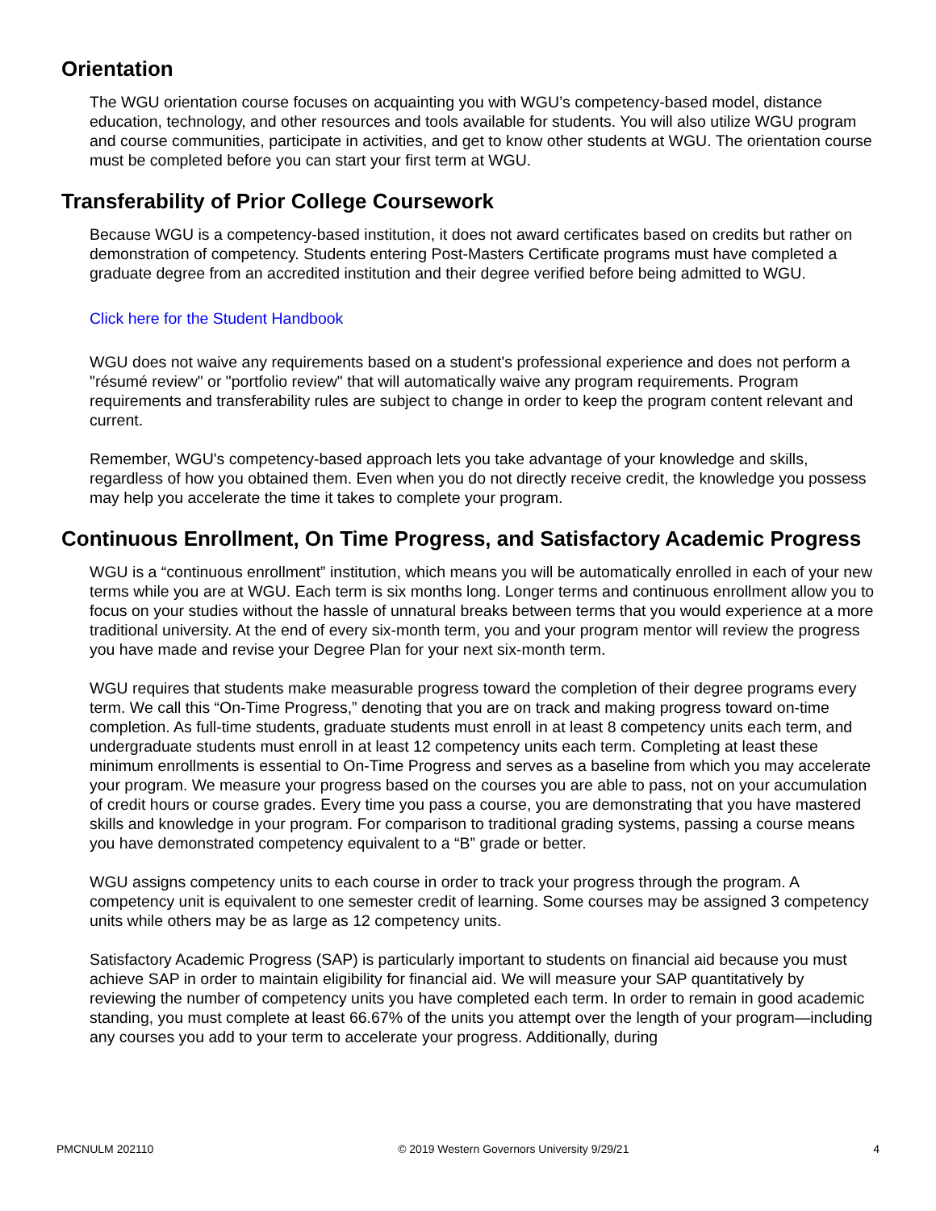Orientation
The WGU orientation course focuses on acquainting you with WGU’s competency-based model, distance education, technology, and other resources and tools available for students. You will also utilize WGU program and course communities, participate in activities, and get to know other students at WGU. The orientation course must be completed before you can start your first term at WGU.
Transferability of Prior College Coursework
Because WGU is a competency-based institution, it does not award certificates based on credits but rather on demonstration of competency. Students entering Post-Masters Certificate programs must have completed a graduate degree from an accredited institution and their degree verified before being admitted to WGU.
Click here for the Student Handbook
WGU does not waive any requirements based on a student's professional experience and does not perform a "résumé review" or "portfolio review" that will automatically waive any program requirements. Program requirements and transferability rules are subject to change in order to keep the program content relevant and current.
Remember, WGU's competency-based approach lets you take advantage of your knowledge and skills, regardless of how you obtained them. Even when you do not directly receive credit, the knowledge you possess may help you accelerate the time it takes to complete your program.
Continuous Enrollment, On Time Progress, and Satisfactory Academic Progress
WGU is a “continuous enrollment” institution, which means you will be automatically enrolled in each of your new terms while you are at WGU. Each term is six months long. Longer terms and continuous enrollment allow you to focus on your studies without the hassle of unnatural breaks between terms that you would experience at a more traditional university. At the end of every six-month term, you and your program mentor will review the progress you have made and revise your Degree Plan for your next six-month term.
WGU requires that students make measurable progress toward the completion of their degree programs every term. We call this “On-Time Progress,” denoting that you are on track and making progress toward on-time completion. As full-time students, graduate students must enroll in at least 8 competency units each term, and undergraduate students must enroll in at least 12 competency units each term. Completing at least these minimum enrollments is essential to On-Time Progress and serves as a baseline from which you may accelerate your program. We measure your progress based on the courses you are able to pass, not on your accumulation of credit hours or course grades. Every time you pass a course, you are demonstrating that you have mastered skills and knowledge in your program. For comparison to traditional grading systems, passing a course means you have demonstrated competency equivalent to a “B” grade or better.
WGU assigns competency units to each course in order to track your progress through the program. A competency unit is equivalent to one semester credit of learning. Some courses may be assigned 3 competency units while others may be as large as 12 competency units.
Satisfactory Academic Progress (SAP) is particularly important to students on financial aid because you must achieve SAP in order to maintain eligibility for financial aid. We will measure your SAP quantitatively by reviewing the number of competency units you have completed each term. In order to remain in good academic standing, you must complete at least 66.67% of the units you attempt over the length of your program—including any courses you add to your term to accelerate your progress. Additionally, during
PMCNULM 202110 © 2019 Western Governors University 9/29/21 4